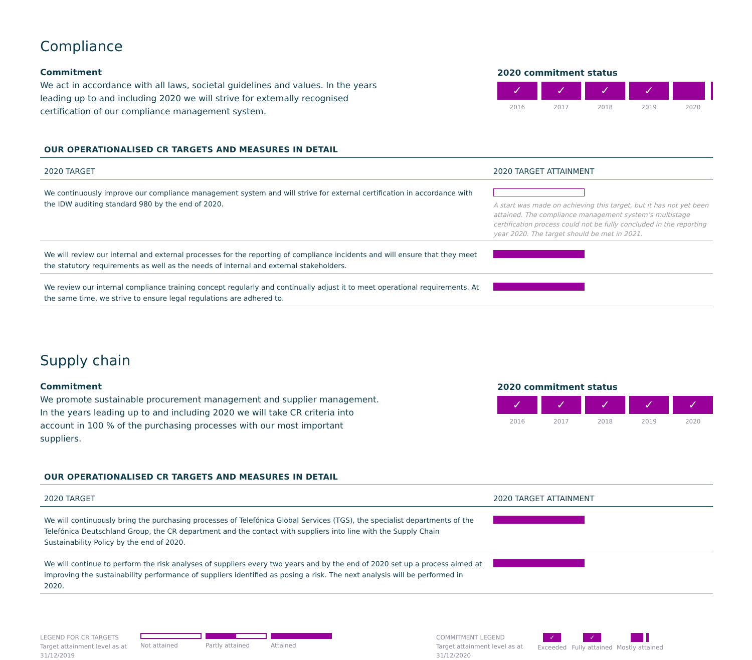Compliance
Commitment
We act in accordance with all laws, societal guidelines and values. In the years leading up to and including 2020 we will strive for externally recognised certification of our compliance management system.
2020 commitment status
✓ ✓ ✓ ✓
2016 2017 2018 2019 2020
OUR OPERATIONALISED CR TARGETS AND MEASURES IN DETAIL
| 2020 TARGET | 2020 TARGET ATTAINMENT |
| --- | --- |
| We continuously improve our compliance management system and will strive for external certification in accordance with the IDW auditing standard 980 by the end of 2020. | A start was made on achieving this target, but it has not yet been attained. The compliance management system’s multistage certification process could not be fully concluded in the reporting year 2020. The target should be met in 2021. |
| We will review our internal and external processes for the reporting of compliance incidents and will ensure that they meet the statutory requirements as well as the needs of internal and external stakeholders. | |
| We review our internal compliance training concept regularly and continually adjust it to meet operational requirements. At the same time, we strive to ensure legal regulations are adhered to. | |
Supply chain
Commitment
We promote sustainable procurement management and supplier management. In the years leading up to and including 2020 we will take CR criteria into account in 100 % of the purchasing processes with our most important suppliers.
2020 commitment status
✓ ✓ ✓ ✓ ✓
2016 2017 2018 2019 2020
OUR OPERATIONALISED CR TARGETS AND MEASURES IN DETAIL
| 2020 TARGET | 2020 TARGET ATTAINMENT |
| --- | --- |
| We will continuously bring the purchasing processes of Telefónica Global Services (TGS), the specialist departments of the Telefónica Deutschland Group, the CR department and the contact with suppliers into line with the Supply Chain Sustainability Policy by the end of 2020. | |
| We will continue to perform the risk analyses of suppliers every two years and by the end of 2020 set up a process aimed at improving the sustainability performance of suppliers identified as posing a risk. The next analysis will be performed in 2020. | |
LEGEND FOR CR TARGETS
Target attainment level as at 31/12/2019
Not attained Partly attained Attained COMMITMENT LEGEND
Target attainment level as at 31/12/2020
✓
Exceeded
✓
Fully attained
Mostly attained